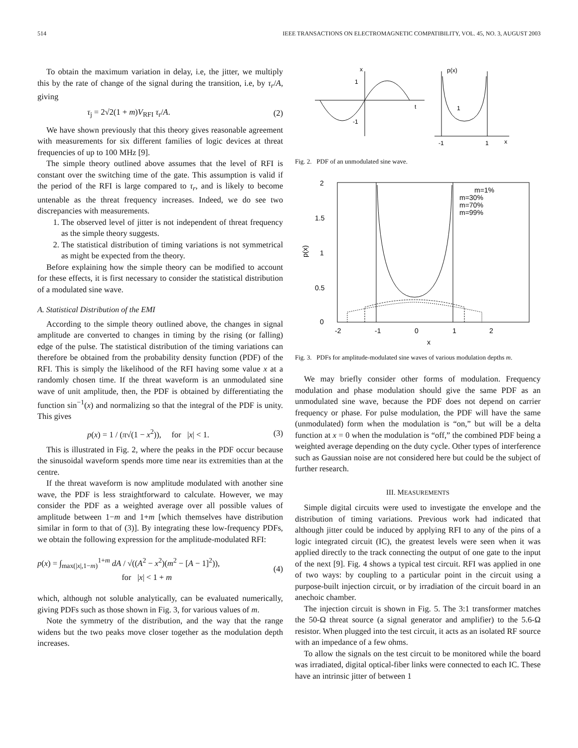514 IEEE TRANSACTIONS ON ELECTROMAGNETIC COMPATIBILITY, VOL. 45, NO. 3, AUGUST 2003
To obtain the maximum variation in delay, i.e, the jitter, we multiply this by the rate of change of the signal during the transition, i.e, by τ<sub>r</sub>/A, giving
τ<sub>j</sub> = 2√2(1 + m)V<sub>RFI</sub> τ<sub>r</sub>/A. (2)
We have shown previously that this theory gives reasonable agreement with measurements for six different families of logic devices at threat frequencies of up to 100 MHz [9].
The simple theory outlined above assumes that the level of RFI is constant over the switching time of the gate. This assumption is valid if the period of the RFI is large compared to τ<sub>r</sub>, and is likely to become untenable as the threat frequency increases. Indeed, we do see two discrepancies with measurements.
1. The observed level of jitter is not independent of threat frequency as the simple theory suggests.
2. The statistical distribution of timing variations is not symmetrical as might be expected from the theory.
Before explaining how the simple theory can be modified to account for these effects, it is first necessary to consider the statistical distribution of a modulated sine wave.
A. Statistical Distribution of the EMI
According to the simple theory outlined above, the changes in signal amplitude are converted to changes in timing by the rising (or falling) edge of the pulse. The statistical distribution of the timing variations can therefore be obtained from the probability density function (PDF) of the RFI. This is simply the likelihood of the RFI having some value x at a randomly chosen time. If the threat waveform is an unmodulated sine wave of unit amplitude, then, the PDF is obtained by differentiating the function sin<sup>−1</sup>(x) and normalizing so that the integral of the PDF is unity. This gives
p(x) = 1 / (π√(1 − x<sup>2</sup>)), for |x| < 1. (3)
This is illustrated in Fig. 2, where the peaks in the PDF occur because the sinusoidal waveform spends more time near its extremities than at the centre.
If the threat waveform is now amplitude modulated with another sine wave, the PDF is less straightforward to calculate. However, we may consider the PDF as a weighted average over all possible values of amplitude between 1−m and 1+m [which themselves have distribution similar in form to that of (3)]. By integrating these low-frequency PDFs, we obtain the following expression for the amplitude-modulated RFI:
p(x) = ∫<sub>max(|x|,1−m)</sub><sup>1+m</sup> dA / √((A<sup>2</sup> − x<sup>2</sup>)(m<sup>2</sup> − [A − 1]<sup>2</sup>)),
for |x| < 1 + m (4)
which, although not soluble analytically, can be evaluated numerically, giving PDFs such as those shown in Fig. 3, for various values of m.
Note the symmetry of the distribution, and the way that the range widens but the two peaks move closer together as the modulation depth increases.
x
1
-1
t
p(x)
1
-1
1
x
Fig. 2. PDF of an unmodulated sine wave.
2
1.5
1
0.5
0
-2
-1
0
1
2
x
p(x)
m=1%
m=30%
m=70%
m=99%
Fig. 3. PDFs for amplitude-modulated sine waves of various modulation depths m.
We may briefly consider other forms of modulation. Frequency modulation and phase modulation should give the same PDF as an unmodulated sine wave, because the PDF does not depend on carrier frequency or phase. For pulse modulation, the PDF will have the same (unmodulated) form when the modulation is “on,” but will be a delta function at x = 0 when the modulation is “off,” the combined PDF being a weighted average depending on the duty cycle. Other types of interference such as Gaussian noise are not considered here but could be the subject of further research.
III. MEASUREMENTS
Simple digital circuits were used to investigate the envelope and the distribution of timing variations. Previous work had indicated that although jitter could be induced by applying RFI to any of the pins of a logic integrated circuit (IC), the greatest levels were seen when it was applied directly to the track connecting the output of one gate to the input of the next [9]. Fig. 4 shows a typical test circuit. RFI was applied in one of two ways: by coupling to a particular point in the circuit using a purpose-built injection circuit, or by irradiation of the circuit board in an anechoic chamber.
The injection circuit is shown in Fig. 5. The 3:1 transformer matches the 50-Ω threat source (a signal generator and amplifier) to the 5.6-Ω resistor. When plugged into the test circuit, it acts as an isolated RF source with an impedance of a few ohms.
To allow the signals on the test circuit to be monitored while the board was irradiated, digital optical-fiber links were connected to each IC. These have an intrinsic jitter of between 1